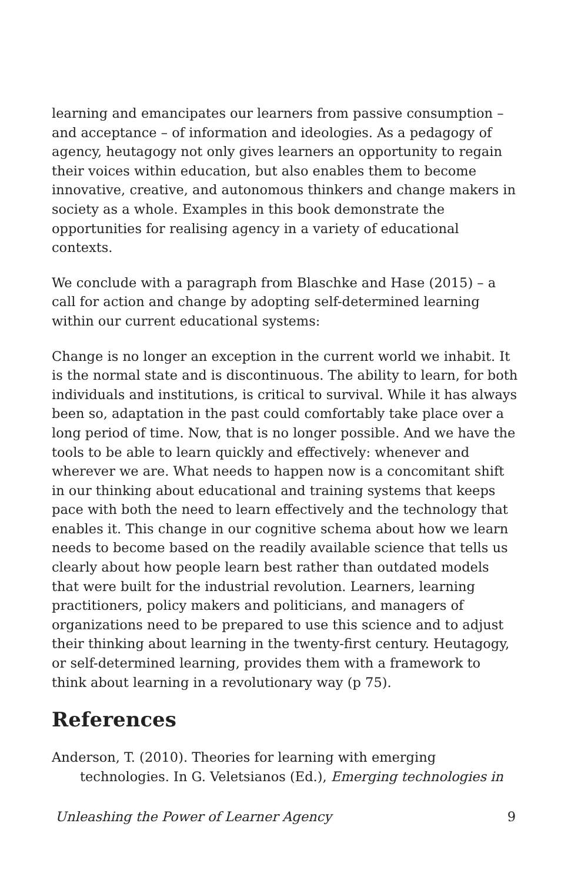learning and emancipates our learners from passive consumption – and acceptance – of information and ideologies. As a pedagogy of agency, heutagogy not only gives learners an opportunity to regain their voices within education, but also enables them to become innovative, creative, and autonomous thinkers and change makers in society as a whole. Examples in this book demonstrate the opportunities for realising agency in a variety of educational contexts.
We conclude with a paragraph from Blaschke and Hase (2015) – a call for action and change by adopting self-determined learning within our current educational systems:
Change is no longer an exception in the current world we inhabit. It is the normal state and is discontinuous. The ability to learn, for both individuals and institutions, is critical to survival. While it has always been so, adaptation in the past could comfortably take place over a long period of time. Now, that is no longer possible. And we have the tools to be able to learn quickly and effectively: whenever and wherever we are. What needs to happen now is a concomitant shift in our thinking about educational and training systems that keeps pace with both the need to learn effectively and the technology that enables it. This change in our cognitive schema about how we learn needs to become based on the readily available science that tells us clearly about how people learn best rather than outdated models that were built for the industrial revolution. Learners, learning practitioners, policy makers and politicians, and managers of organizations need to be prepared to use this science and to adjust their thinking about learning in the twenty-first century. Heutagogy, or self-determined learning, provides them with a framework to think about learning in a revolutionary way (p 75).
References
Anderson, T. (2010). Theories for learning with emerging technologies. In G. Veletsianos (Ed.), Emerging technologies in
Unleashing the Power of Learner Agency 9